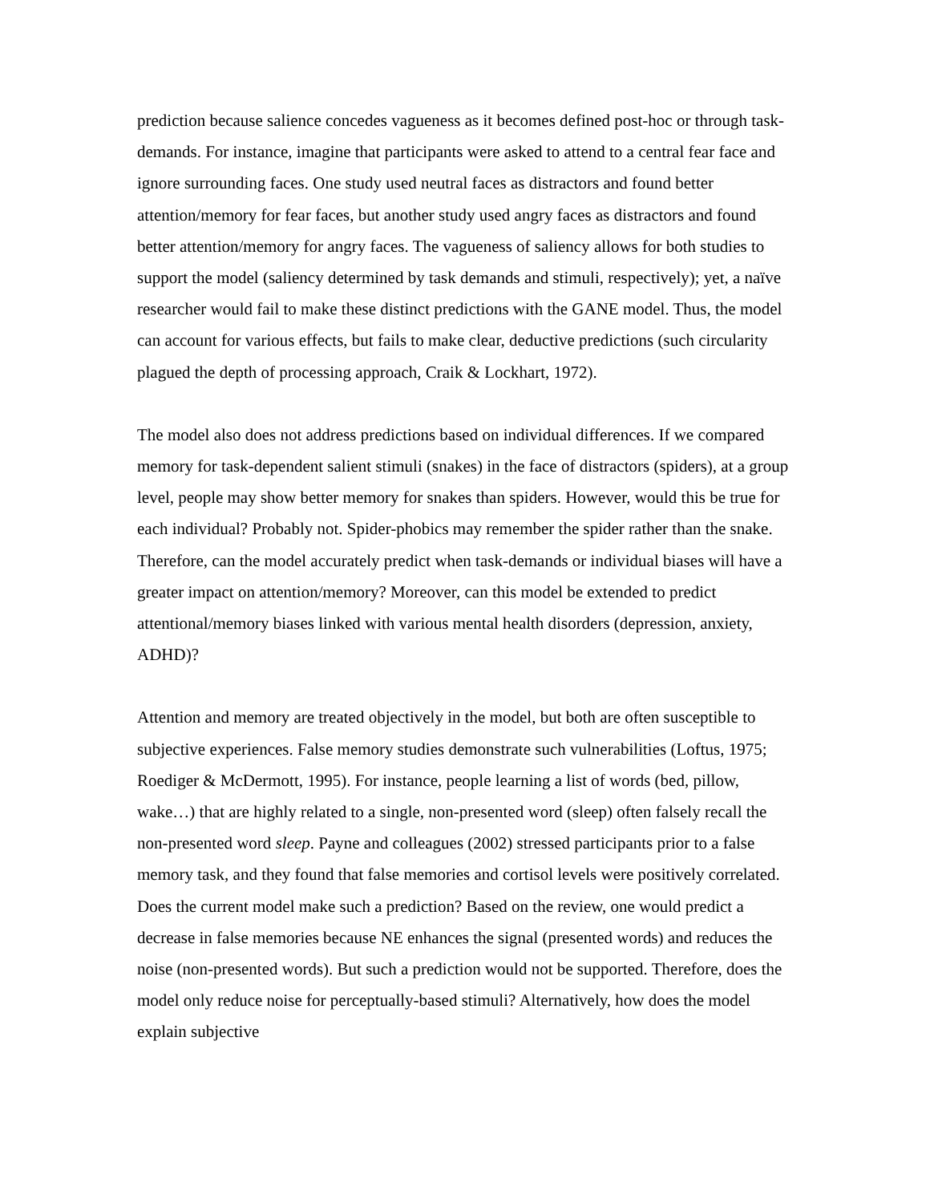prediction because salience concedes vagueness as it becomes defined post-hoc or through task-demands. For instance, imagine that participants were asked to attend to a central fear face and ignore surrounding faces. One study used neutral faces as distractors and found better attention/memory for fear faces, but another study used angry faces as distractors and found better attention/memory for angry faces. The vagueness of saliency allows for both studies to support the model (saliency determined by task demands and stimuli, respectively); yet, a naïve researcher would fail to make these distinct predictions with the GANE model. Thus, the model can account for various effects, but fails to make clear, deductive predictions (such circularity plagued the depth of processing approach, Craik & Lockhart, 1972).
The model also does not address predictions based on individual differences. If we compared memory for task-dependent salient stimuli (snakes) in the face of distractors (spiders), at a group level, people may show better memory for snakes than spiders. However, would this be true for each individual? Probably not. Spider-phobics may remember the spider rather than the snake. Therefore, can the model accurately predict when task-demands or individual biases will have a greater impact on attention/memory? Moreover, can this model be extended to predict attentional/memory biases linked with various mental health disorders (depression, anxiety, ADHD)?
Attention and memory are treated objectively in the model, but both are often susceptible to subjective experiences. False memory studies demonstrate such vulnerabilities (Loftus, 1975; Roediger & McDermott, 1995). For instance, people learning a list of words (bed, pillow, wake…) that are highly related to a single, non-presented word (sleep) often falsely recall the non-presented word sleep. Payne and colleagues (2002) stressed participants prior to a false memory task, and they found that false memories and cortisol levels were positively correlated. Does the current model make such a prediction? Based on the review, one would predict a decrease in false memories because NE enhances the signal (presented words) and reduces the noise (non-presented words). But such a prediction would not be supported. Therefore, does the model only reduce noise for perceptually-based stimuli? Alternatively, how does the model explain subjective